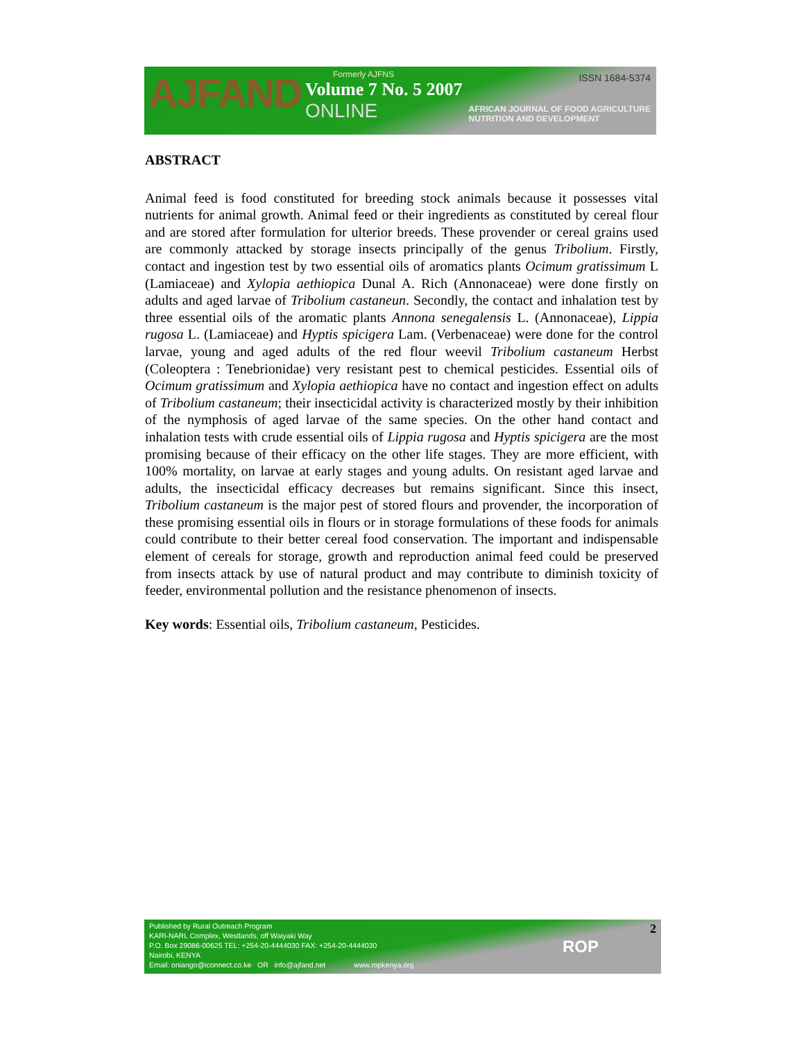AJFAND
Formerly AJFNS
Volume 7 No. 5 2007
ONLINE
ISSN 1684-5374
AFRICAN JOURNAL OF FOOD AGRICULTURE
NUTRITION AND DEVELOPMENT
ABSTRACT
Animal feed is food constituted for breeding stock animals because it possesses vital nutrients for animal growth. Animal feed or their ingredients as constituted by cereal flour and are stored after formulation for ulterior breeds. These provender or cereal grains used are commonly attacked by storage insects principally of the genus Tribolium. Firstly, contact and ingestion test by two essential oils of aromatics plants Ocimum gratissimum L (Lamiaceae) and Xylopia aethiopica Dunal A. Rich (Annonaceae) were done firstly on adults and aged larvae of Tribolium castaneun. Secondly, the contact and inhalation test by three essential oils of the aromatic plants Annona senegalensis L. (Annonaceae), Lippia rugosa L. (Lamiaceae) and Hyptis spicigera Lam. (Verbenaceae) were done for the control larvae, young and aged adults of the red flour weevil Tribolium castaneum Herbst (Coleoptera : Tenebrionidae) very resistant pest to chemical pesticides. Essential oils of Ocimum gratissimum and Xylopia aethiopica have no contact and ingestion effect on adults of Tribolium castaneum; their insecticidal activity is characterized mostly by their inhibition of the nymphosis of aged larvae of the same species. On the other hand contact and inhalation tests with crude essential oils of Lippia rugosa and Hyptis spicigera are the most promising because of their efficacy on the other life stages. They are more efficient, with 100% mortality, on larvae at early stages and young adults. On resistant aged larvae and adults, the insecticidal efficacy decreases but remains significant. Since this insect, Tribolium castaneum is the major pest of stored flours and provender, the incorporation of these promising essential oils in flours or in storage formulations of these foods for animals could contribute to their better cereal food conservation. The important and indispensable element of cereals for storage, growth and reproduction animal feed could be preserved from insects attack by use of natural product and may contribute to diminish toxicity of feeder, environmental pollution and the resistance phenomenon of insects.
Key words: Essential oils, Tribolium castaneum, Pesticides.
Published by Rural Outreach Program
KARI-NARL Complex, Westlands, off Waiyaki Way
P.O. Box 29086-00625 TEL: +254-20-4444030 FAX: +254-20-4444030
Nairobi, KENYA
Email: oniango@iconnect.co.ke OR info@ajfand.net www.ropkenya.org
ROP
2